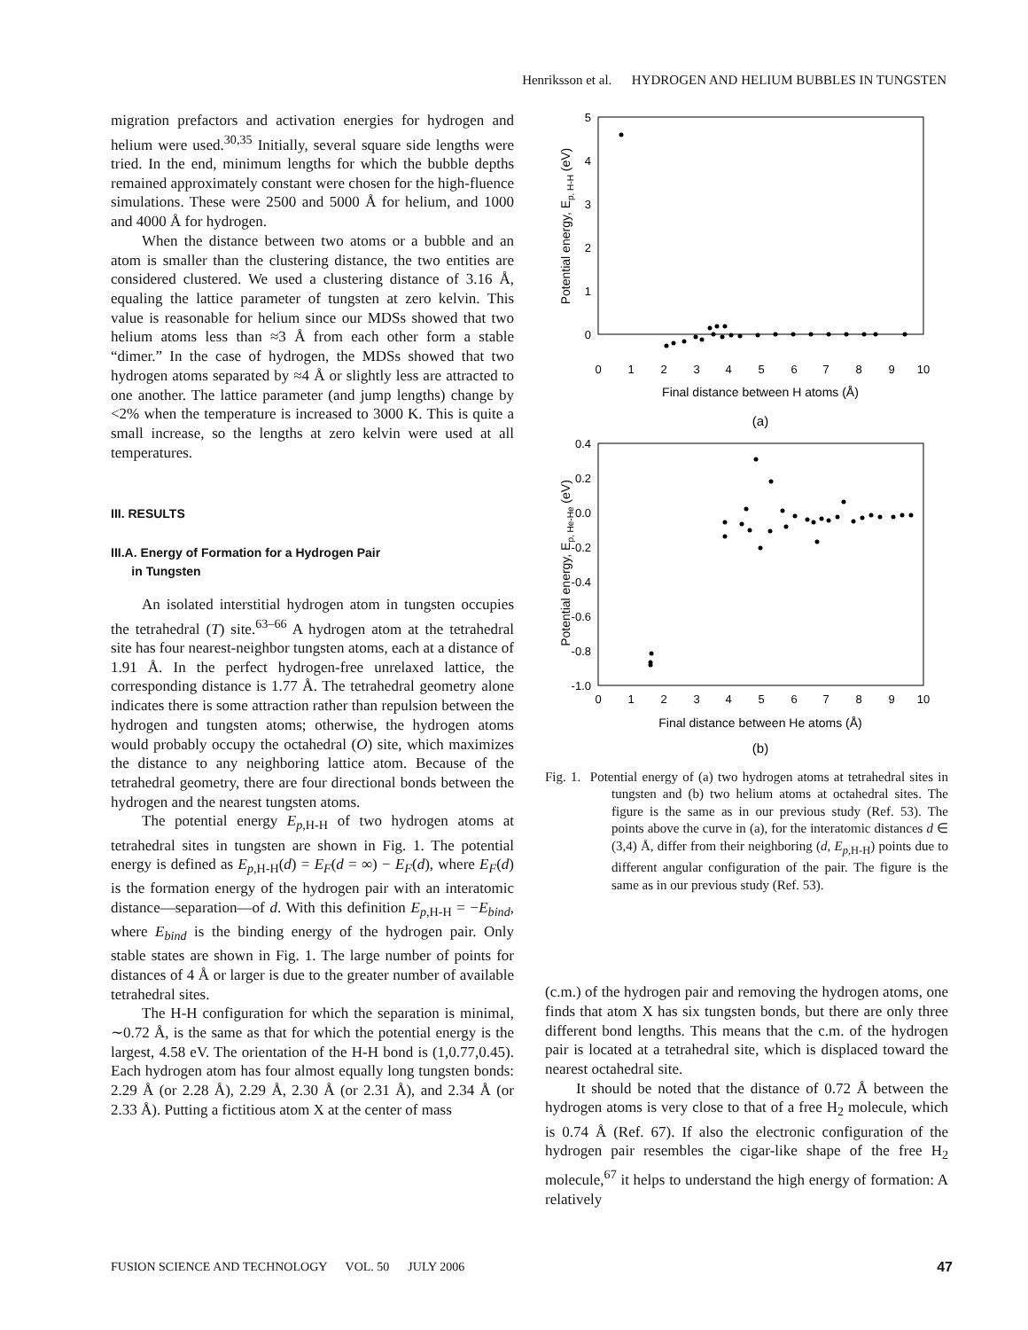Henriksson et al. HYDROGEN AND HELIUM BUBBLES IN TUNGSTEN
migration prefactors and activation energies for hydrogen and helium were used.<sup>30,35</sup> Initially, several square side lengths were tried. In the end, minimum lengths for which the bubble depths remained approximately constant were chosen for the high-fluence simulations. These were 2500 and 5000 Å for helium, and 1000 and 4000 Å for hydrogen.
When the distance between two atoms or a bubble and an atom is smaller than the clustering distance, the two entities are considered clustered. We used a clustering distance of 3.16 Å, equaling the lattice parameter of tungsten at zero kelvin. This value is reasonable for helium since our MDSs showed that two helium atoms less than ≈3 Å from each other form a stable “dimer.” In the case of hydrogen, the MDSs showed that two hydrogen atoms separated by ≈4 Å or slightly less are attracted to one another. The lattice parameter (and jump lengths) change by <2% when the temperature is increased to 3000 K. This is quite a small increase, so the lengths at zero kelvin were used at all temperatures.
III. RESULTS
III.A. Energy of Formation for a Hydrogen Pair
in Tungsten
An isolated interstitial hydrogen atom in tungsten occupies the tetrahedral (T) site.<sup>63–66</sup> A hydrogen atom at the tetrahedral site has four nearest-neighbor tungsten atoms, each at a distance of 1.91 Å. In the perfect hydrogen-free unrelaxed lattice, the corresponding distance is 1.77 Å. The tetrahedral geometry alone indicates there is some attraction rather than repulsion between the hydrogen and tungsten atoms; otherwise, the hydrogen atoms would probably occupy the octahedral (O) site, which maximizes the distance to any neighboring lattice atom. Because of the tetrahedral geometry, there are four directional bonds between the hydrogen and the nearest tungsten atoms.
The potential energy E<sub>p,H-H</sub> of two hydrogen atoms at tetrahedral sites in tungsten are shown in Fig. 1. The potential energy is defined as E<sub>p,H-H</sub>(d) = E<sub>F</sub>(d = ∞) − E<sub>F</sub>(d), where E<sub>F</sub>(d) is the formation energy of the hydrogen pair with an interatomic distance—separation—of d. With this definition E<sub>p,H-H</sub> = −E<sub>bind</sub>, where E<sub>bind</sub> is the binding energy of the hydrogen pair. Only stable states are shown in Fig. 1. The large number of points for distances of 4 Å or larger is due to the greater number of available tetrahedral sites.
The H-H configuration for which the separation is minimal, ∼0.72 Å, is the same as that for which the potential energy is the largest, 4.58 eV. The orientation of the H-H bond is (1,0.77,0.45). Each hydrogen atom has four almost equally long tungsten bonds: 2.29 Å (or 2.28 Å), 2.29 Å, 2.30 Å (or 2.31 Å), and 2.34 Å (or 2.33 Å). Putting a fictitious atom X at the center of mass
5
4
3
2
1
0
0
1
2
3
4
5
6
7
8
9
10
Final distance between H atoms (Å)
(a)
Potential energy, Ep, H-H (eV)
0.4
0.2
0.0
-0.2
-0.4
-0.6
-0.8
-1.0
0
1
2
3
4
5
6
7
8
9
10
Final distance between He atoms (Å)
(b)
Potential energy, Ep, He-He (eV)
Fig. 1. Potential energy of (a) two hydrogen atoms at tetrahedral sites in tungsten and (b) two helium atoms at octahedral sites. The figure is the same as in our previous study (Ref. 53). The points above the curve in (a), for the interatomic distances d ∈ (3,4) Å, differ from their neighboring (d, E<sub>p,H-H</sub>) points due to different angular configuration of the pair. The figure is the same as in our previous study (Ref. 53).
(c.m.) of the hydrogen pair and removing the hydrogen atoms, one finds that atom X has six tungsten bonds, but there are only three different bond lengths. This means that the c.m. of the hydrogen pair is located at a tetrahedral site, which is displaced toward the nearest octahedral site.
It should be noted that the distance of 0.72 Å between the hydrogen atoms is very close to that of a free H<sub>2</sub> molecule, which is 0.74 Å (Ref. 67). If also the electronic configuration of the hydrogen pair resembles the cigar-like shape of the free H<sub>2</sub> molecule,<sup>67</sup> it helps to understand the high energy of formation: A relatively
FUSION SCIENCE AND TECHNOLOGY VOL. 50 JULY 2006 47